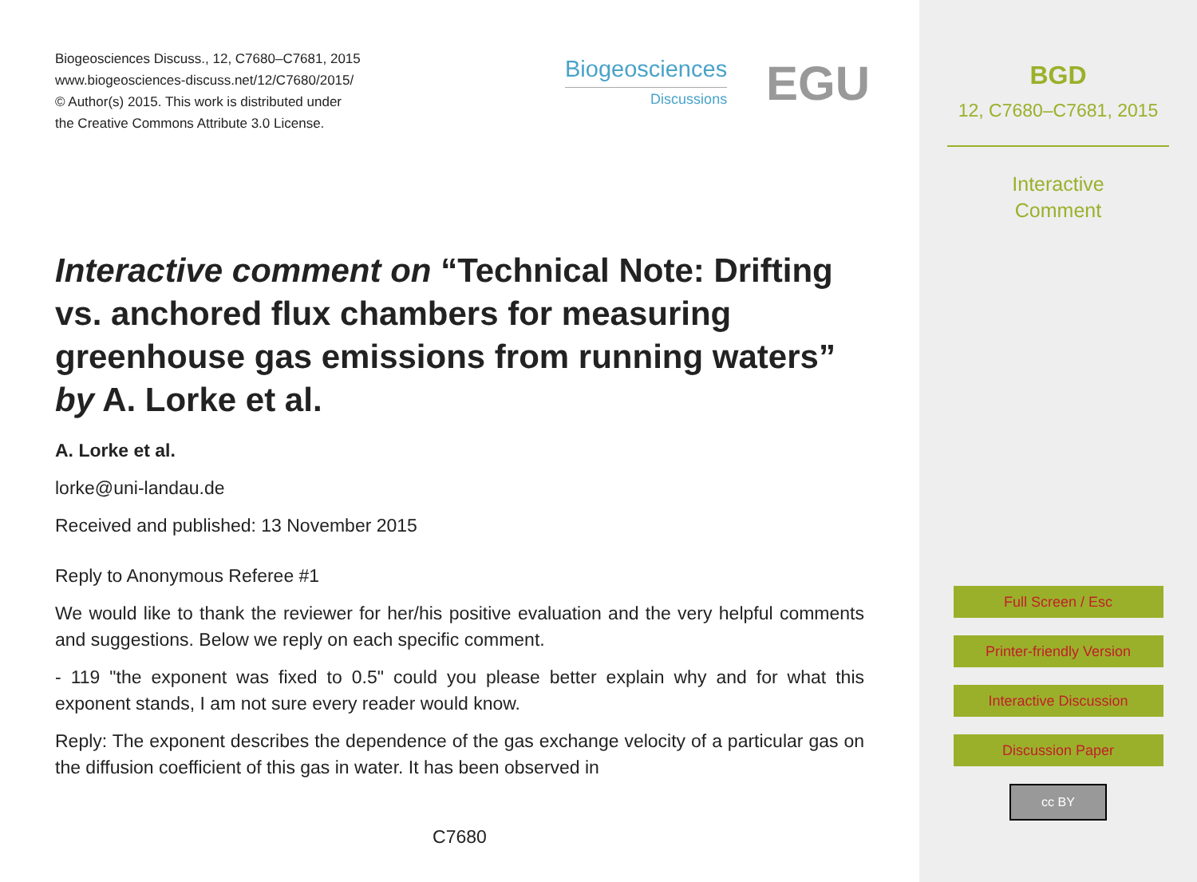Biogeosciences Discuss., 12, C7680–C7681, 2015
www.biogeosciences-discuss.net/12/C7680/2015/
© Author(s) 2015. This work is distributed under
the Creative Commons Attribute 3.0 License.
Biogeosciences
Discussions
EGU
Interactive comment on “Technical Note: Drifting vs. anchored flux chambers for measuring greenhouse gas emissions from running waters” by A. Lorke et al.
A. Lorke et al.
lorke@uni-landau.de
Received and published: 13 November 2015
Reply to Anonymous Referee #1
We would like to thank the reviewer for her/his positive evaluation and the very helpful comments and suggestions. Below we reply on each specific comment.
- 119 "the exponent was fixed to 0.5" could you please better explain why and for what this exponent stands, I am not sure every reader would know.
Reply: The exponent describes the dependence of the gas exchange velocity of a particular gas on the diffusion coefficient of this gas in water. It has been observed in
C7680
BGD
12, C7680–C7681, 2015
Interactive
Comment
Full Screen / Esc
Printer-friendly Version
Interactive Discussion
Discussion Paper
cc BY